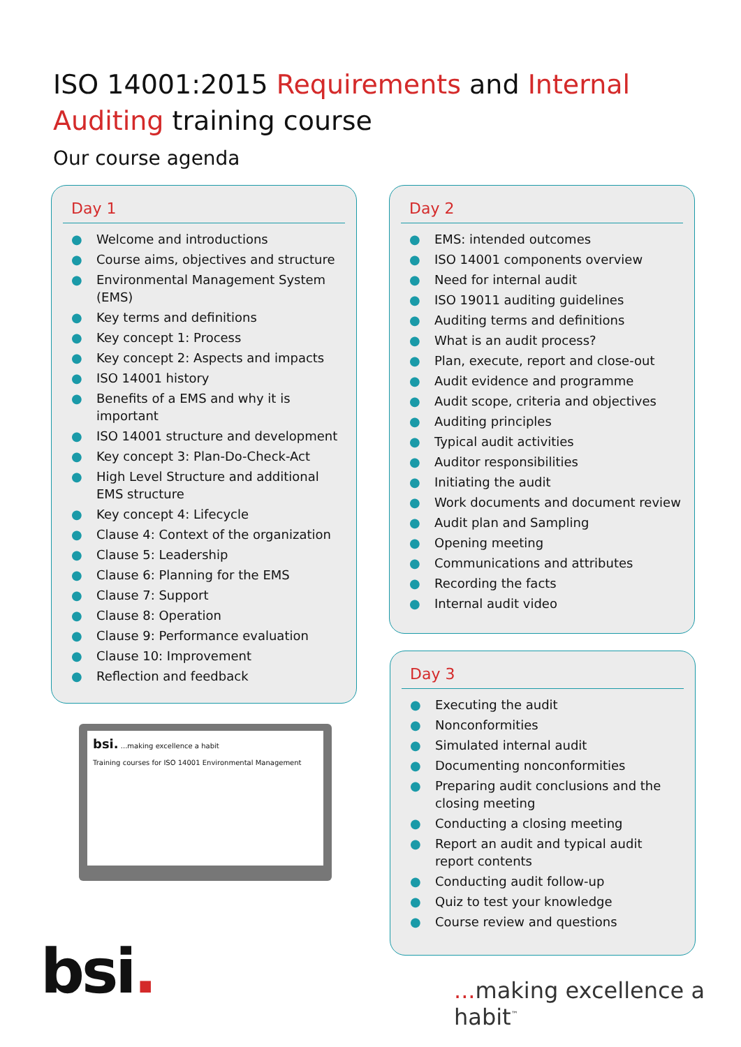ISO 14001:2015 Requirements and Internal Auditing training course
Our course agenda
Day 1
● Welcome and introductions
● Course aims, objectives and structure
● Environmental Management System (EMS)
● Key terms and definitions
● Key concept 1: Process
● Key concept 2: Aspects and impacts
● ISO 14001 history
● Benefits of a EMS and why it is important
● ISO 14001 structure and development
● Key concept 3: Plan-Do-Check-Act
● High Level Structure and additional EMS structure
● Key concept 4: Lifecycle
● Clause 4: Context of the organization
● Clause 5: Leadership
● Clause 6: Planning for the EMS
● Clause 7: Support
● Clause 8: Operation
● Clause 9: Performance evaluation
● Clause 10: Improvement
● Reflection and feedback
Day 2
● EMS: intended outcomes
● ISO 14001 components overview
● Need for internal audit
● ISO 19011 auditing guidelines
● Auditing terms and definitions
● What is an audit process?
● Plan, execute, report and close-out
● Audit evidence and programme
● Audit scope, criteria and objectives
● Auditing principles
● Typical audit activities
● Auditor responsibilities
● Initiating the audit
● Work documents and document review
● Audit plan and Sampling
● Opening meeting
● Communications and attributes
● Recording the facts
● Internal audit video
Day 3
● Executing the audit
● Nonconformities
● Simulated internal audit
● Documenting nonconformities
● Preparing audit conclusions and the closing meeting
● Conducting a closing meeting
● Report an audit and typical audit report contents
● Conducting audit follow-up
● Quiz to test your knowledge
● Course review and questions
bsi. ...making excellence a habit
Training courses for ISO 14001 Environmental Management
bsi. ... making excellence a habit<sup>™</sup>